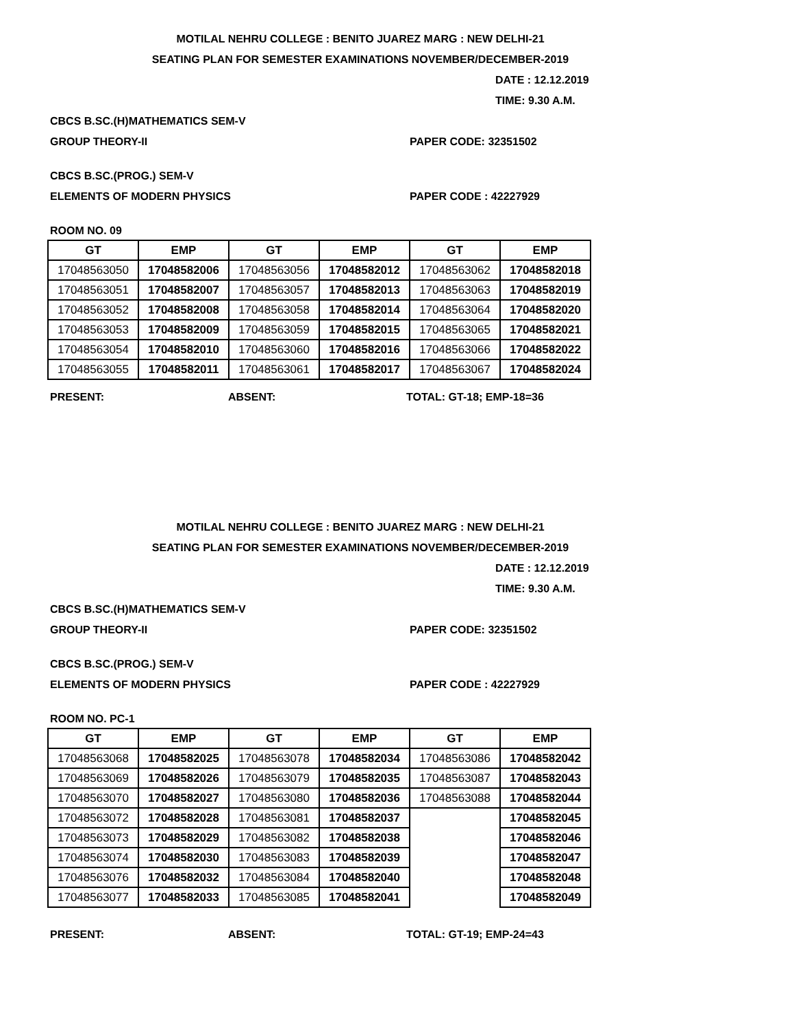MOTILAL NEHRU COLLEGE : BENITO JUAREZ MARG : NEW DELHI-21
SEATING PLAN FOR SEMESTER EXAMINATIONS NOVEMBER/DECEMBER-2019
DATE : 12.12.2019
TIME: 9.30 A.M.
CBCS B.SC.(H)MATHEMATICS SEM-V
GROUP THEORY-II PAPER CODE: 32351502
CBCS B.SC.(PROG.) SEM-V
ELEMENTS OF MODERN PHYSICS PAPER CODE : 42227929
ROOM NO. 09
| GT | EMP | GT | EMP | GT | EMP |
| --- | --- | --- | --- | --- | --- |
| 17048563050 | 17048582006 | 17048563056 | 17048582012 | 17048563062 | 17048582018 |
| 17048563051 | 17048582007 | 17048563057 | 17048582013 | 17048563063 | 17048582019 |
| 17048563052 | 17048582008 | 17048563058 | 17048582014 | 17048563064 | 17048582020 |
| 17048563053 | 17048582009 | 17048563059 | 17048582015 | 17048563065 | 17048582021 |
| 17048563054 | 17048582010 | 17048563060 | 17048582016 | 17048563066 | 17048582022 |
| 17048563055 | 17048582011 | 17048563061 | 17048582017 | 17048563067 | 17048582024 |
PRESENT: ABSENT: TOTAL: GT-18; EMP-18=36
MOTILAL NEHRU COLLEGE : BENITO JUAREZ MARG : NEW DELHI-21
SEATING PLAN FOR SEMESTER EXAMINATIONS NOVEMBER/DECEMBER-2019
DATE : 12.12.2019
TIME: 9.30 A.M.
CBCS B.SC.(H)MATHEMATICS SEM-V
GROUP THEORY-II PAPER CODE: 32351502
CBCS B.SC.(PROG.) SEM-V
ELEMENTS OF MODERN PHYSICS PAPER CODE : 42227929
ROOM NO. PC-1
| GT | EMP | GT | EMP | GT | EMP |
| --- | --- | --- | --- | --- | --- |
| 17048563068 | 17048582025 | 17048563078 | 17048582034 | 17048563086 | 17048582042 |
| 17048563069 | 17048582026 | 17048563079 | 17048582035 | 17048563087 | 17048582043 |
| 17048563070 | 17048582027 | 17048563080 | 17048582036 | 17048563088 | 17048582044 |
| 17048563072 | 17048582028 | 17048563081 | 17048582037 | | 17048582045 |
| 17048563073 | 17048582029 | 17048563082 | 17048582038 | | 17048582046 |
| 17048563074 | 17048582030 | 17048563083 | 17048582039 | | 17048582047 |
| 17048563076 | 17048582032 | 17048563084 | 17048582040 | | 17048582048 |
| 17048563077 | 17048582033 | 17048563085 | 17048582041 | | 17048582049 |
PRESENT: ABSENT: TOTAL: GT-19; EMP-24=43